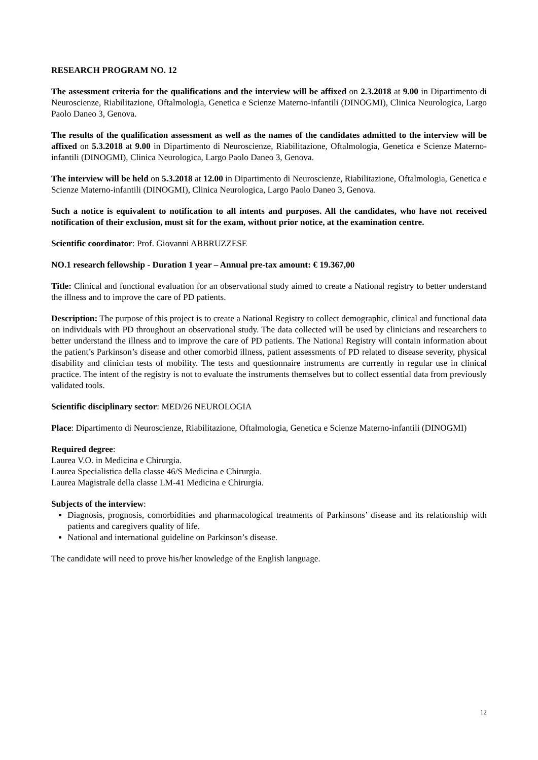RESEARCH PROGRAM NO. 12
The assessment criteria for the qualifications and the interview will be affixed on 2.3.2018 at 9.00 in Dipartimento di Neuroscienze, Riabilitazione, Oftalmologia, Genetica e Scienze Materno-infantili (DINOGMI), Clinica Neurologica, Largo Paolo Daneo 3, Genova.
The results of the qualification assessment as well as the names of the candidates admitted to the interview will be affixed on 5.3.2018 at 9.00 in Dipartimento di Neuroscienze, Riabilitazione, Oftalmologia, Genetica e Scienze Materno-infantili (DINOGMI), Clinica Neurologica, Largo Paolo Daneo 3, Genova.
The interview will be held on 5.3.2018 at 12.00 in Dipartimento di Neuroscienze, Riabilitazione, Oftalmologia, Genetica e Scienze Materno-infantili (DINOGMI), Clinica Neurologica, Largo Paolo Daneo 3, Genova.
Such a notice is equivalent to notification to all intents and purposes. All the candidates, who have not received notification of their exclusion, must sit for the exam, without prior notice, at the examination centre.
Scientific coordinator: Prof. Giovanni ABBRUZZESE
NO.1 research fellowship - Duration 1 year – Annual pre-tax amount: € 19.367,00
Title: Clinical and functional evaluation for an observational study aimed to create a National registry to better understand the illness and to improve the care of PD patients.
Description: The purpose of this project is to create a National Registry to collect demographic, clinical and functional data on individuals with PD throughout an observational study. The data collected will be used by clinicians and researchers to better understand the illness and to improve the care of PD patients. The National Registry will contain information about the patient’s Parkinson’s disease and other comorbid illness, patient assessments of PD related to disease severity, physical disability and clinician tests of mobility. The tests and questionnaire instruments are currently in regular use in clinical practice. The intent of the registry is not to evaluate the instruments themselves but to collect essential data from previously validated tools.
Scientific disciplinary sector: MED/26 NEUROLOGIA
Place: Dipartimento di Neuroscienze, Riabilitazione, Oftalmologia, Genetica e Scienze Materno-infantili (DINOGMI)
Required degree:
Laurea V.O. in Medicina e Chirurgia.
Laurea Specialistica della classe 46/S Medicina e Chirurgia.
Laurea Magistrale della classe LM-41 Medicina e Chirurgia.
Subjects of the interview:
Diagnosis, prognosis, comorbidities and pharmacological treatments of Parkinsons’ disease and its relationship with patients and caregivers quality of life.
National and international guideline on Parkinson’s disease.
The candidate will need to prove his/her knowledge of the English language.
12